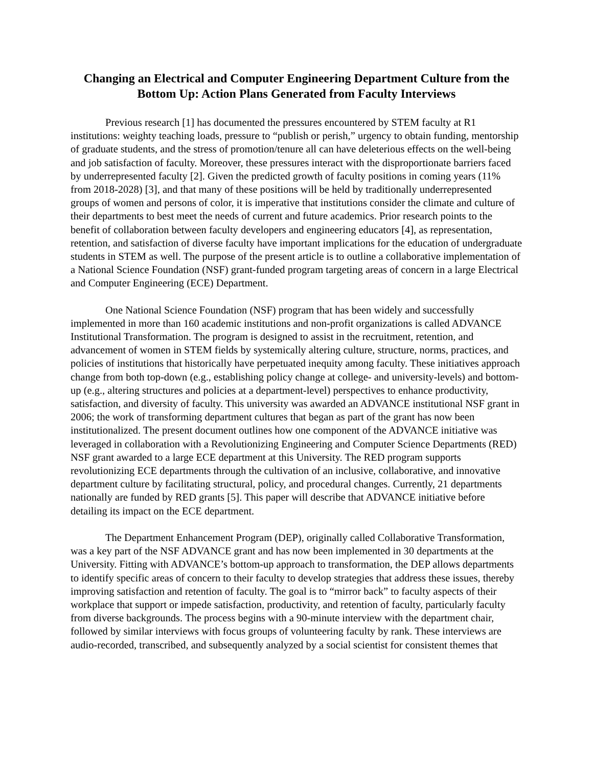Changing an Electrical and Computer Engineering Department Culture from the Bottom Up: Action Plans Generated from Faculty Interviews
Previous research [1] has documented the pressures encountered by STEM faculty at R1 institutions: weighty teaching loads, pressure to “publish or perish,” urgency to obtain funding, mentorship of graduate students, and the stress of promotion/tenure all can have deleterious effects on the well-being and job satisfaction of faculty. Moreover, these pressures interact with the disproportionate barriers faced by underrepresented faculty [2]. Given the predicted growth of faculty positions in coming years (11% from 2018-2028) [3], and that many of these positions will be held by traditionally underrepresented groups of women and persons of color, it is imperative that institutions consider the climate and culture of their departments to best meet the needs of current and future academics. Prior research points to the benefit of collaboration between faculty developers and engineering educators [4], as representation, retention, and satisfaction of diverse faculty have important implications for the education of undergraduate students in STEM as well. The purpose of the present article is to outline a collaborative implementation of a National Science Foundation (NSF) grant-funded program targeting areas of concern in a large Electrical and Computer Engineering (ECE) Department.
One National Science Foundation (NSF) program that has been widely and successfully implemented in more than 160 academic institutions and non-profit organizations is called ADVANCE Institutional Transformation. The program is designed to assist in the recruitment, retention, and advancement of women in STEM fields by systemically altering culture, structure, norms, practices, and policies of institutions that historically have perpetuated inequity among faculty. These initiatives approach change from both top-down (e.g., establishing policy change at college- and university-levels) and bottom-up (e.g., altering structures and policies at a department-level) perspectives to enhance productivity, satisfaction, and diversity of faculty. This university was awarded an ADVANCE institutional NSF grant in 2006; the work of transforming department cultures that began as part of the grant has now been institutionalized. The present document outlines how one component of the ADVANCE initiative was leveraged in collaboration with a Revolutionizing Engineering and Computer Science Departments (RED) NSF grant awarded to a large ECE department at this University. The RED program supports revolutionizing ECE departments through the cultivation of an inclusive, collaborative, and innovative department culture by facilitating structural, policy, and procedural changes. Currently, 21 departments nationally are funded by RED grants [5]. This paper will describe that ADVANCE initiative before detailing its impact on the ECE department.
The Department Enhancement Program (DEP), originally called Collaborative Transformation, was a key part of the NSF ADVANCE grant and has now been implemented in 30 departments at the University. Fitting with ADVANCE’s bottom-up approach to transformation, the DEP allows departments to identify specific areas of concern to their faculty to develop strategies that address these issues, thereby improving satisfaction and retention of faculty. The goal is to “mirror back” to faculty aspects of their workplace that support or impede satisfaction, productivity, and retention of faculty, particularly faculty from diverse backgrounds. The process begins with a 90-minute interview with the department chair, followed by similar interviews with focus groups of volunteering faculty by rank. These interviews are audio-recorded, transcribed, and subsequently analyzed by a social scientist for consistent themes that